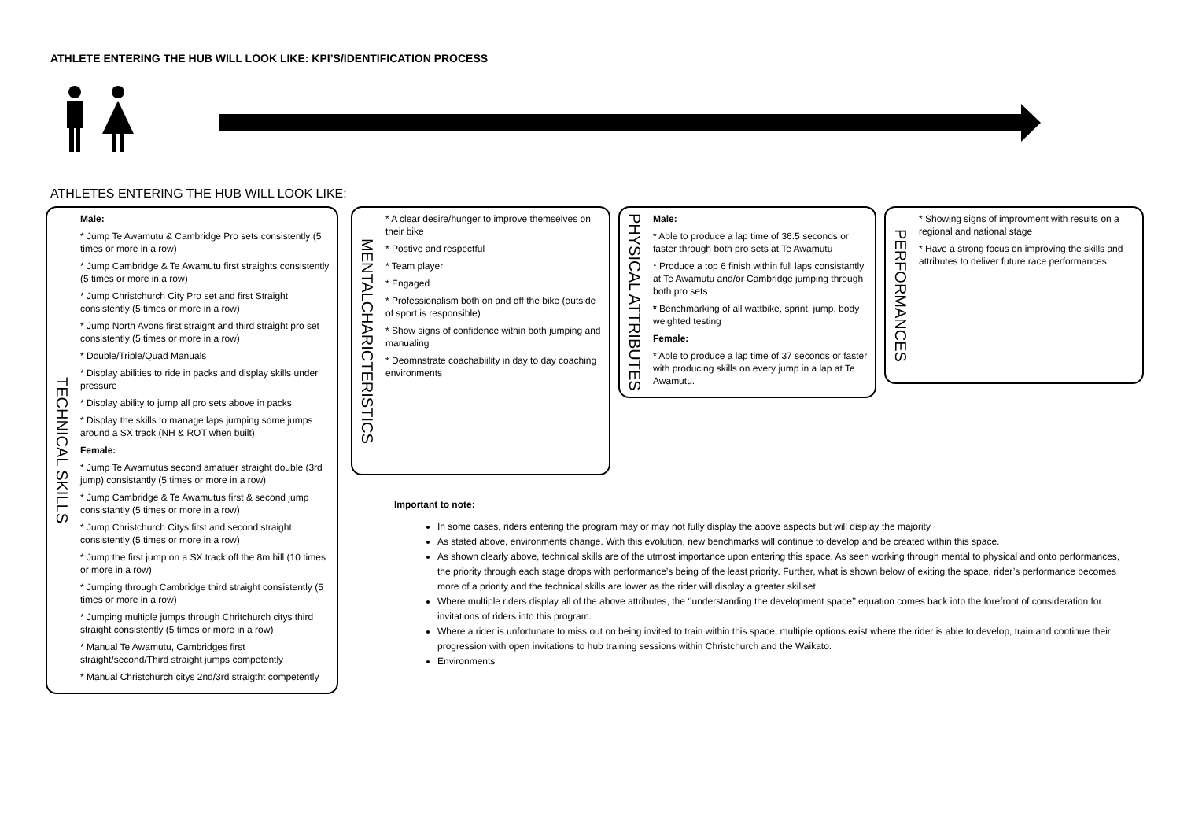ATHLETE ENTERING THE HUB WILL LOOK LIKE: KPI’S/IDENTIFICATION PROCESS
ATHLETES ENTERING THE HUB WILL LOOK LIKE:
TECHNICAL SKILLS
Male:
* Jump Te Awamutu & Cambridge Pro sets consistently (5 times or more in a row)
* Jump Cambridge & Te Awamutu first straights consistently (5 times or more in a row)
* Jump Christchurch City Pro set and first Straight consistently (5 times or more in a row)
* Jump North Avons first straight and third straight pro set consistently (5 times or more in a row)
* Double/Triple/Quad Manuals
* Display abilities to ride in packs and display skills under pressure
* Display ability to jump all pro sets above in packs
* Display the skills to manage laps jumping some jumps around a SX track (NH & ROT when built)
Female:
* Jump Te Awamutus second amatuer straight double (3rd jump) consistantly (5 times or more in a row)
* Jump Cambridge & Te Awamutus first & second jump consistantly (5 times or more in a row)
* Jump Christchurch Citys first and second straight consistently (5 times or more in a row)
* Jump the first jump on a SX track off the 8m hill (10 times or more in a row)
* Jumping through Cambridge third straight consistently (5 times or more in a row)
* Jumping multiple jumps through Chritchurch citys third straight consistently (5 times or more in a row)
* Manual Te Awamutu, Cambridges first straight/second/Third straight jumps competently
* Manual Christchurch citys 2nd/3rd straigtht competently
MENTALCHARICTERISTICS
* A clear desire/hunger to improve themselves on their bike
* Postive and respectful
* Team player
* Engaged
* Professionalism both on and off the bike (outside of sport is responsible)
* Show signs of confidence within both jumping and manualing
* Deomnstrate coachabiility in day to day coaching environments
PHYSICAL ATTRIBUTES
Male:
* Able to produce a lap time of 36.5 seconds or faster through both pro sets at Te Awamutu
* Produce a top 6 finish within full laps consistantly at Te Awamutu and/or Cambridge jumping through both pro sets
* Benchmarking of all wattbike, sprint, jump, body weighted testing
Female:
* Able to produce a lap time of 37 seconds or faster with producing skills on every jump in a lap at Te Awamutu.
PERFORMANCES
* Showing signs of improvment with results on a regional and national stage
* Have a strong focus on improving the skills and attributes to deliver future race performances
Important to note:
In some cases, riders entering the program may or may not fully display the above aspects but will display the majority
As stated above, environments change. With this evolution, new benchmarks will continue to develop and be created within this space.
As shown clearly above, technical skills are of the utmost importance upon entering this space. As seen working through mental to physical and onto performances, the priority through each stage drops with performance’s being of the least priority. Further, what is shown below of exiting the space, rider’s performance becomes more of a priority and the technical skills are lower as the rider will display a greater skillset.
Where multiple riders display all of the above attributes, the ‘’understanding the development space’’ equation comes back into the forefront of consideration for invitations of riders into this program.
Where a rider is unfortunate to miss out on being invited to train within this space, multiple options exist where the rider is able to develop, train and continue their progression with open invitations to hub training sessions within Christchurch and the Waikato.
Environments